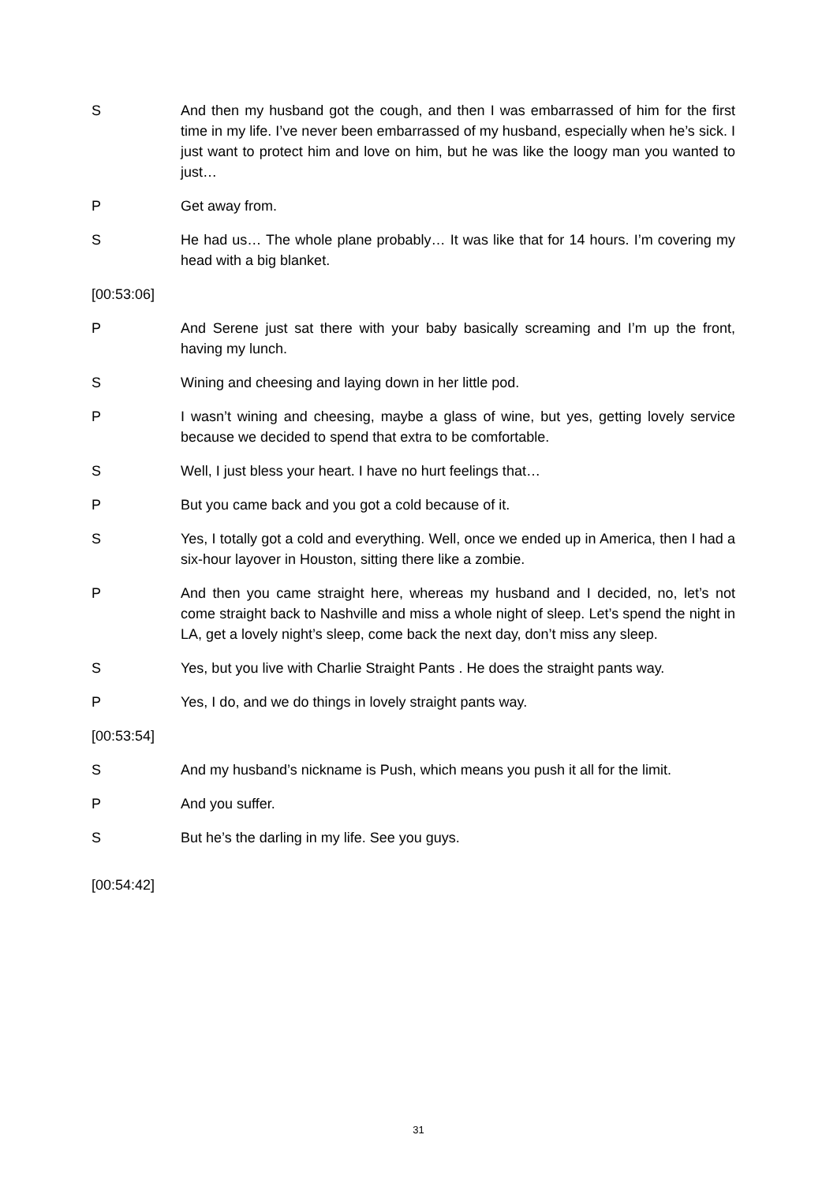S And then my husband got the cough, and then I was embarrassed of him for the first time in my life. I’ve never been embarrassed of my husband, especially when he’s sick. I just want to protect him and love on him, but he was like the loogy man you wanted to just…
P Get away from.
S He had us… The whole plane probably… It was like that for 14 hours. I’m covering my head with a big blanket.
[00:53:06]
P And Serene just sat there with your baby basically screaming and I’m up the front, having my lunch.
S Wining and cheesing and laying down in her little pod.
P I wasn’t wining and cheesing, maybe a glass of wine, but yes, getting lovely service because we decided to spend that extra to be comfortable.
S Well, I just bless your heart. I have no hurt feelings that…
P But you came back and you got a cold because of it.
S Yes, I totally got a cold and everything. Well, once we ended up in America, then I had a six-hour layover in Houston, sitting there like a zombie.
P And then you came straight here, whereas my husband and I decided, no, let’s not come straight back to Nashville and miss a whole night of sleep. Let’s spend the night in LA, get a lovely night’s sleep, come back the next day, don’t miss any sleep.
S Yes, but you live with Charlie Straight Pants . He does the straight pants way.
P Yes, I do, and we do things in lovely straight pants way.
[00:53:54]
S And my husband’s nickname is Push, which means you push it all for the limit.
P And you suffer.
S But he’s the darling in my life. See you guys.
[00:54:42]
31